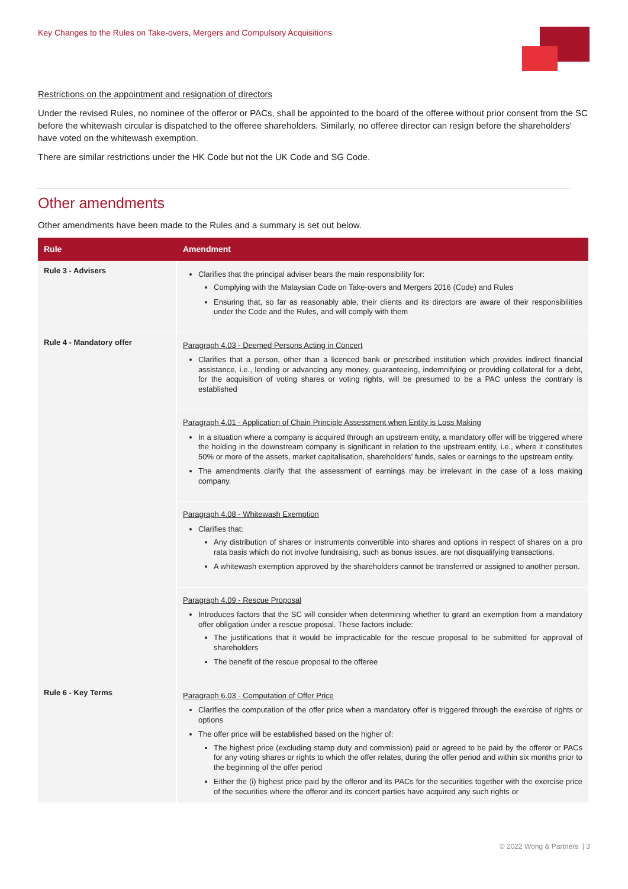Key Changes to the Rules on Take-overs, Mergers and Compulsory Acquisitions
Restrictions on the appointment and resignation of directors
Under the revised Rules, no nominee of the offeror or PACs, shall be appointed to the board of the offeree without prior consent from the SC before the whitewash circular is dispatched to the offeree shareholders. Similarly, no offeree director can resign before the shareholders' have voted on the whitewash exemption.
There are similar restrictions under the HK Code but not the UK Code and SG Code.
Other amendments
Other amendments have been made to the Rules and a summary is set out below.
| Rule | Amendment |
| --- | --- |
| Rule 3 - Advisers | Clarifies that the principal adviser bears the main responsibility for: Complying with the Malaysian Code on Take-overs and Mergers 2016 (Code) and Rules Ensuring that, so far as reasonably able, their clients and its directors are aware of their responsibilities under the Code and the Rules, and will comply with them |
| Rule 4 - Mandatory offer | Paragraph 4.03 - Deemed Persons Acting in Concert Clarifies that a person, other than a licenced bank or prescribed institution which provides indirect financial assistance, i.e., lending or advancing any money, guaranteeing, indemnifying or providing collateral for a debt, for the acquisition of voting shares or voting rights, will be presumed to be a PAC unless the contrary is established |
| | Paragraph 4.01 - Application of Chain Principle Assessment when Entity is Loss Making In a situation where a company is acquired through an upstream entity, a mandatory offer will be triggered where the holding in the downstream company is significant in relation to the upstream entity, i.e., where it constitutes 50% or more of the assets, market capitalisation, shareholders' funds, sales or earnings to the upstream entity. The amendments clarify that the assessment of earnings may be irrelevant in the case of a loss making company. |
| | Paragraph 4.08 - Whitewash Exemption Clarifies that: Any distribution of shares or instruments convertible into shares and options in respect of shares on a pro rata basis which do not involve fundraising, such as bonus issues, are not disqualifying transactions. A whitewash exemption approved by the shareholders cannot be transferred or assigned to another person. |
| | Paragraph 4.09 - Rescue Proposal Introduces factors that the SC will consider when determining whether to grant an exemption from a mandatory offer obligation under a rescue proposal. These factors include: The justifications that it would be impracticable for the rescue proposal to be submitted for approval of shareholders The benefit of the rescue proposal to the offeree |
| Rule 6 - Key Terms | Paragraph 6.03 - Computation of Offer Price Clarifies the computation of the offer price when a mandatory offer is triggered through the exercise of rights or options The offer price will be established based on the higher of: The highest price (excluding stamp duty and commission) paid or agreed to be paid by the offeror or PACs for any voting shares or rights to which the offer relates, during the offer period and within six months prior to the beginning of the offer period Either the (i) highest price paid by the offeror and its PACs for the securities together with the exercise price of the securities where the offeror and its concert parties have acquired any such rights or |
© 2022 Wong & Partners | 3